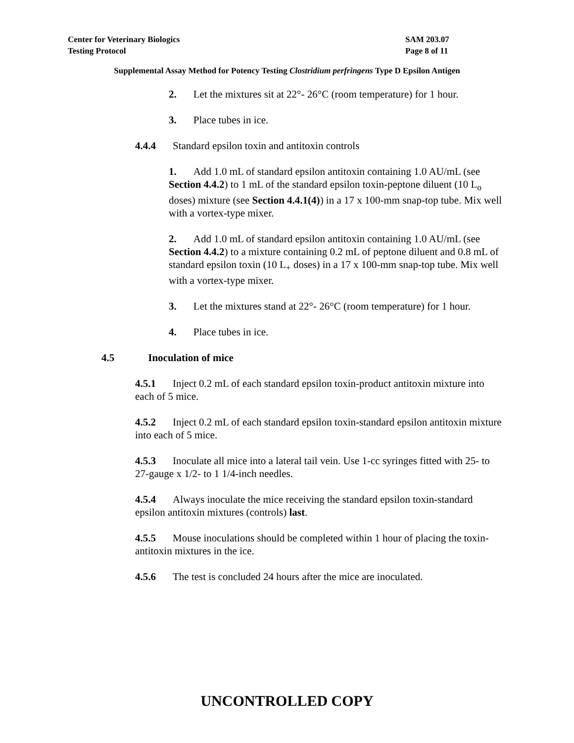Center for Veterinary Biologics SAM 203.07
Testing Protocol Page 8 of 11
Supplemental Assay Method for Potency Testing Clostridium perfringens Type D Epsilon Antigen
2. Let the mixtures sit at 22°- 26°C (room temperature) for 1 hour.
3. Place tubes in ice.
4.4.4 Standard epsilon toxin and antitoxin controls
1. Add 1.0 mL of standard epsilon antitoxin containing 1.0 AU/mL (see Section 4.4.2) to 1 mL of the standard epsilon toxin-peptone diluent (10 L<sub>o</sub> doses) mixture (see Section 4.4.1(4)) in a 17 x 100-mm snap-top tube. Mix well with a vortex-type mixer.
2. Add 1.0 mL of standard epsilon antitoxin containing 1.0 AU/mL (see Section 4.4.2) to a mixture containing 0.2 mL of peptone diluent and 0.8 mL of standard epsilon toxin (10 L<sub>+</sub> doses) in a 17 x 100-mm snap-top tube. Mix well with a vortex-type mixer.
3. Let the mixtures stand at 22°- 26°C (room temperature) for 1 hour.
4. Place tubes in ice.
4.5 Inoculation of mice
4.5.1 Inject 0.2 mL of each standard epsilon toxin-product antitoxin mixture into each of 5 mice.
4.5.2 Inject 0.2 mL of each standard epsilon toxin-standard epsilon antitoxin mixture into each of 5 mice.
4.5.3 Inoculate all mice into a lateral tail vein. Use 1-cc syringes fitted with 25- to 27-gauge x 1/2- to 1 1/4-inch needles.
4.5.4 Always inoculate the mice receiving the standard epsilon toxin-standard epsilon antitoxin mixtures (controls) last.
4.5.5 Mouse inoculations should be completed within 1 hour of placing the toxin-antitoxin mixtures in the ice.
4.5.6 The test is concluded 24 hours after the mice are inoculated.
UNCONTROLLED COPY